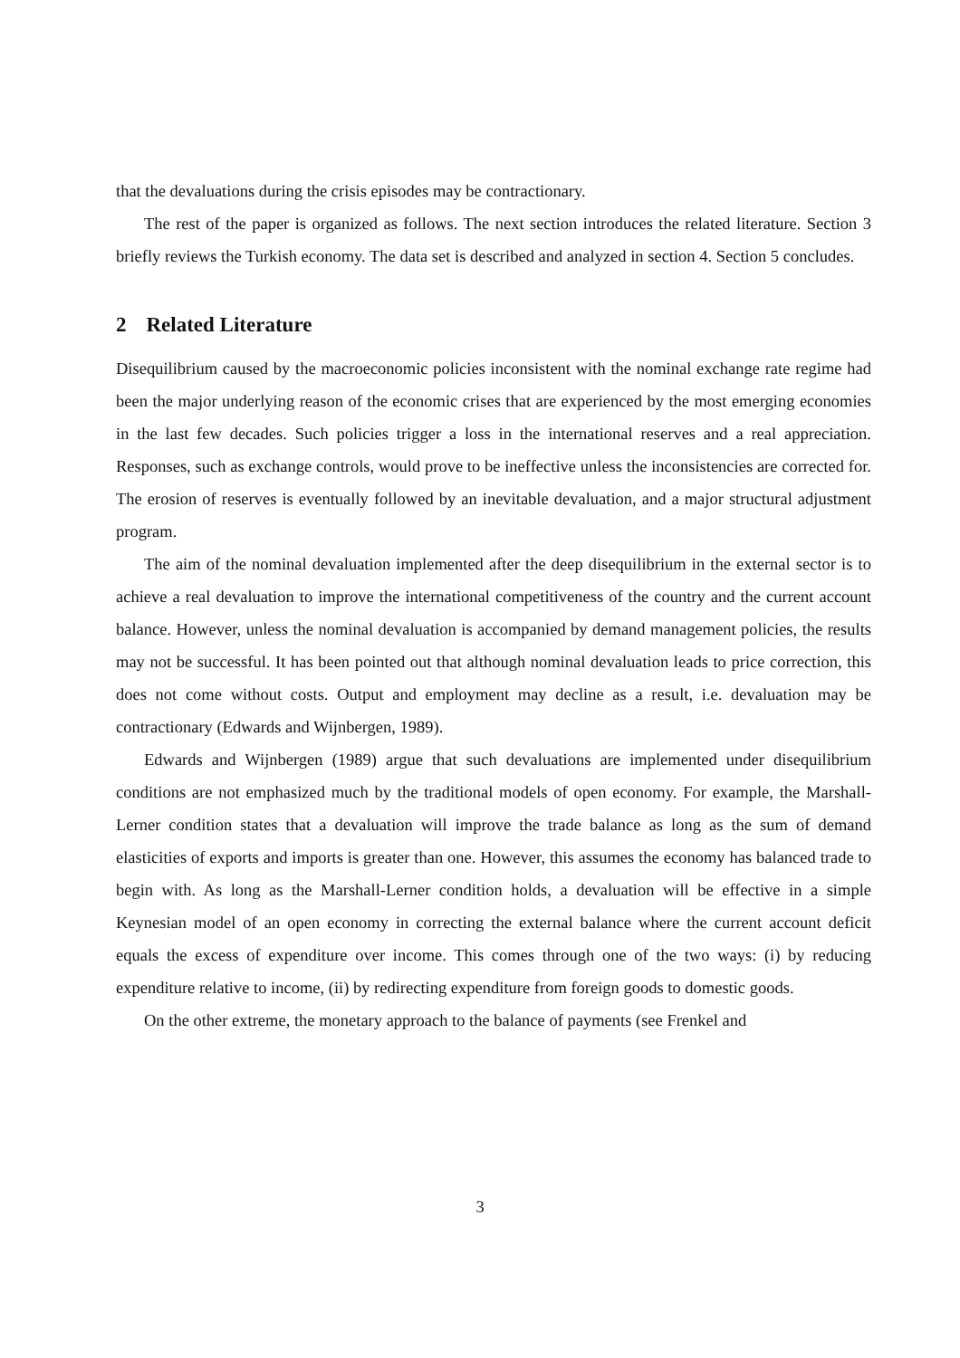that the devaluations during the crisis episodes may be contractionary.
The rest of the paper is organized as follows. The next section introduces the related literature. Section 3 briefly reviews the Turkish economy. The data set is described and analyzed in section 4. Section 5 concludes.
2 Related Literature
Disequilibrium caused by the macroeconomic policies inconsistent with the nominal exchange rate regime had been the major underlying reason of the economic crises that are experienced by the most emerging economies in the last few decades. Such policies trigger a loss in the international reserves and a real appreciation. Responses, such as exchange controls, would prove to be ineffective unless the inconsistencies are corrected for. The erosion of reserves is eventually followed by an inevitable devaluation, and a major structural adjustment program.
The aim of the nominal devaluation implemented after the deep disequilibrium in the external sector is to achieve a real devaluation to improve the international competitiveness of the country and the current account balance. However, unless the nominal devaluation is accompanied by demand management policies, the results may not be successful. It has been pointed out that although nominal devaluation leads to price correction, this does not come without costs. Output and employment may decline as a result, i.e. devaluation may be contractionary (Edwards and Wijnbergen, 1989).
Edwards and Wijnbergen (1989) argue that such devaluations are implemented under disequilibrium conditions are not emphasized much by the traditional models of open economy. For example, the Marshall-Lerner condition states that a devaluation will improve the trade balance as long as the sum of demand elasticities of exports and imports is greater than one. However, this assumes the economy has balanced trade to begin with. As long as the Marshall-Lerner condition holds, a devaluation will be effective in a simple Keynesian model of an open economy in correcting the external balance where the current account deficit equals the excess of expenditure over income. This comes through one of the two ways: (i) by reducing expenditure relative to income, (ii) by redirecting expenditure from foreign goods to domestic goods.
On the other extreme, the monetary approach to the balance of payments (see Frenkel and
3